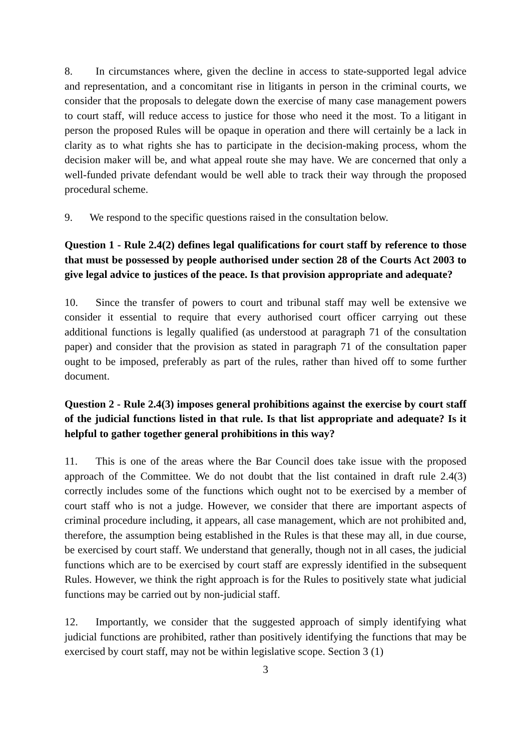8. In circumstances where, given the decline in access to state-supported legal advice and representation, and a concomitant rise in litigants in person in the criminal courts, we consider that the proposals to delegate down the exercise of many case management powers to court staff, will reduce access to justice for those who need it the most. To a litigant in person the proposed Rules will be opaque in operation and there will certainly be a lack in clarity as to what rights she has to participate in the decision-making process, whom the decision maker will be, and what appeal route she may have. We are concerned that only a well-funded private defendant would be well able to track their way through the proposed procedural scheme.
9. We respond to the specific questions raised in the consultation below.
Question 1 - Rule 2.4(2) defines legal qualifications for court staff by reference to those that must be possessed by people authorised under section 28 of the Courts Act 2003 to give legal advice to justices of the peace. Is that provision appropriate and adequate?
10. Since the transfer of powers to court and tribunal staff may well be extensive we consider it essential to require that every authorised court officer carrying out these additional functions is legally qualified (as understood at paragraph 71 of the consultation paper) and consider that the provision as stated in paragraph 71 of the consultation paper ought to be imposed, preferably as part of the rules, rather than hived off to some further document.
Question 2 - Rule 2.4(3) imposes general prohibitions against the exercise by court staff of the judicial functions listed in that rule. Is that list appropriate and adequate? Is it helpful to gather together general prohibitions in this way?
11. This is one of the areas where the Bar Council does take issue with the proposed approach of the Committee. We do not doubt that the list contained in draft rule 2.4(3) correctly includes some of the functions which ought not to be exercised by a member of court staff who is not a judge. However, we consider that there are important aspects of criminal procedure including, it appears, all case management, which are not prohibited and, therefore, the assumption being established in the Rules is that these may all, in due course, be exercised by court staff. We understand that generally, though not in all cases, the judicial functions which are to be exercised by court staff are expressly identified in the subsequent Rules. However, we think the right approach is for the Rules to positively state what judicial functions may be carried out by non-judicial staff.
12. Importantly, we consider that the suggested approach of simply identifying what judicial functions are prohibited, rather than positively identifying the functions that may be exercised by court staff, may not be within legislative scope. Section 3 (1)
3